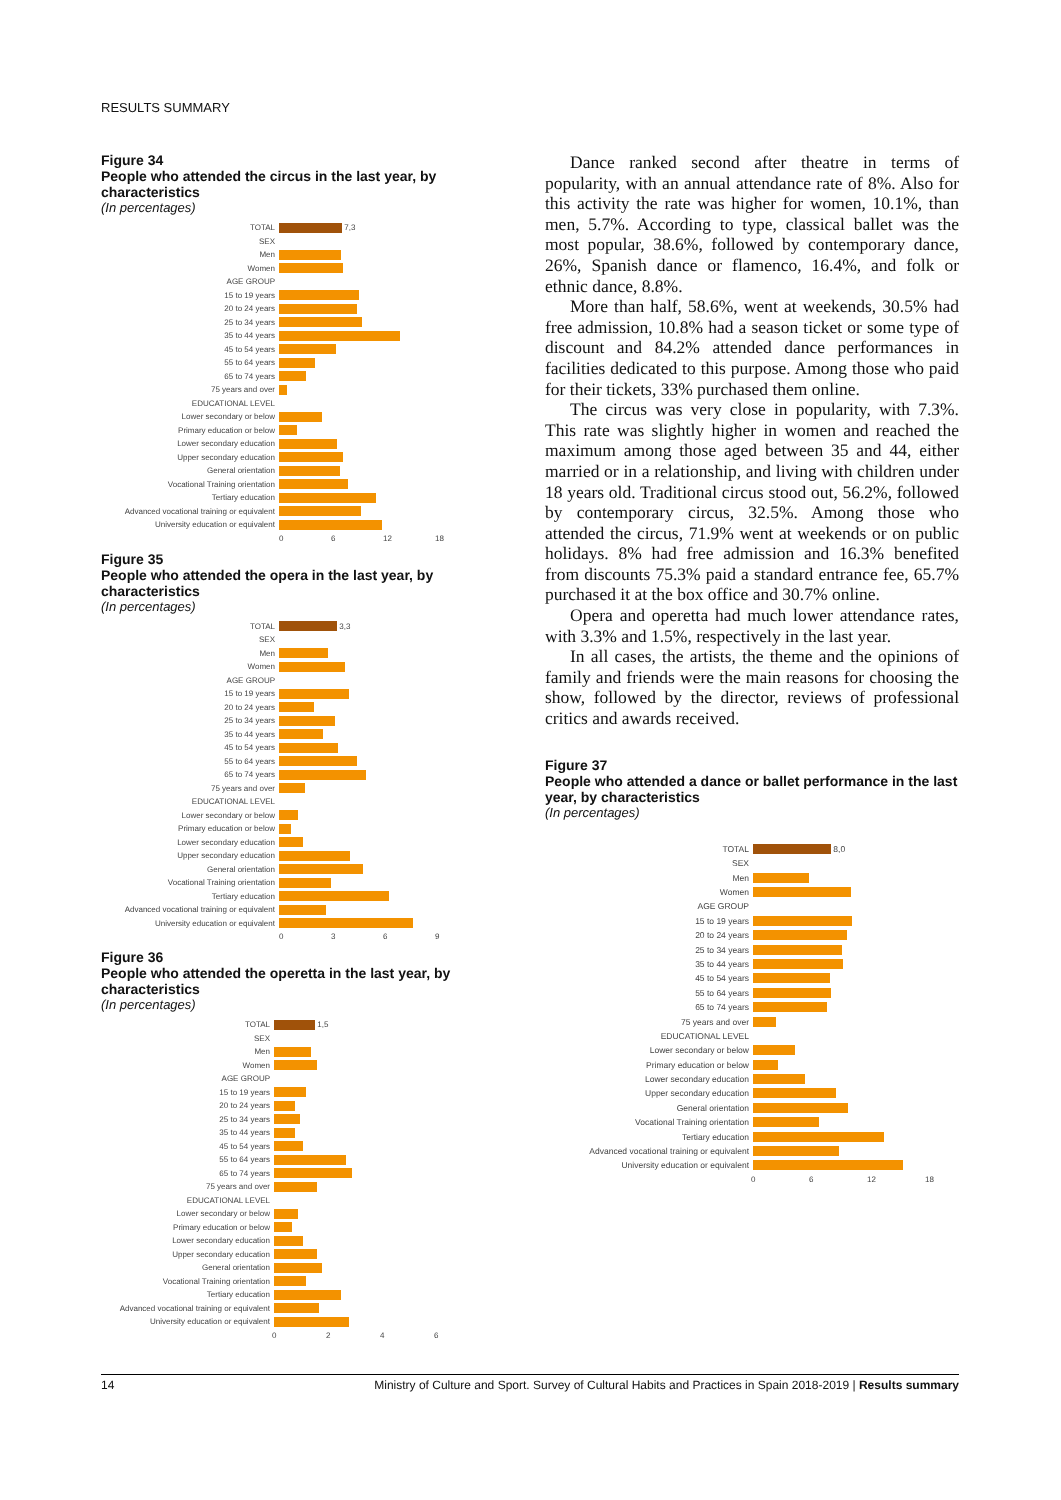RESULTS SUMMARY
Figure 34
People who attended the circus in the last year, by characteristics
(In percentages)
TOTAL
7,3
SEX
Men
Women
AGE GROUP
15 to 19 years
20 to 24 years
25 to 34 years
35 to 44 years
45 to 54 years
55 to 64 years
65 to 74 years
75 years and over
EDUCATIONAL LEVEL
Lower secondary or below
Primary education or below
Lower secondary education
Upper secondary education
General orientation
Vocational Training orientation
Tertiary education
Advanced vocational training or equivalent
University education or equivalent
06 12 18
Figure 35
People who attended the opera in the last year, by characteristics
(In percentages)
TOTAL
3,3
SEX
Men
Women
AGE GROUP
15 to 19 years
20 to 24 years
25 to 34 years
35 to 44 years
45 to 54 years
55 to 64 years
65 to 74 years
75 years and over
EDUCATIONAL LEVEL
Lower secondary or below
Primary education or below
Lower secondary education
Upper secondary education
General orientation
Vocational Training orientation
Tertiary education
Advanced vocational training or equivalent
University education or equivalent
0369
Figure 36
People who attended the operetta in the last year, by characteristics
(In percentages)
TOTAL
1,5
SEX
Men
Women
AGE GROUP
15 to 19 years
20 to 24 years
25 to 34 years
35 to 44 years
45 to 54 years
55 to 64 years
65 to 74 years
75 years and over
EDUCATIONAL LEVEL
Lower secondary or below
Primary education or below
Lower secondary education
Upper secondary education
General orientation
Vocational Training orientation
Tertiary education
Advanced vocational training or equivalent
University education or equivalent
0246
Dance ranked second after theatre in terms of popularity, with an annual attendance rate of 8%. Also for this activity the rate was higher for women, 10.1%, than men, 5.7%. According to type, classical ballet was the most popular, 38.6%, followed by contemporary dance, 26%, Spanish dance or flamenco, 16.4%, and folk or ethnic dance, 8.8%.
More than half, 58.6%, went at weekends, 30.5% had free admission, 10.8% had a season ticket or some type of discount and 84.2% attended dance performances in facilities dedicated to this purpose. Among those who paid for their tickets, 33% purchased them online.
The circus was very close in popularity, with 7.3%. This rate was slightly higher in women and reached the maximum among those aged between 35 and 44, either married or in a relationship, and living with children under 18 years old. Traditional circus stood out, 56.2%, followed by contemporary circus, 32.5%. Among those who attended the circus, 71.9% went at weekends or on public holidays. 8% had free admission and 16.3% benefited from discounts 75.3% paid a standard entrance fee, 65.7% purchased it at the box office and 30.7% online.
Opera and operetta had much lower attendance rates, with 3.3% and 1.5%, respectively in the last year.
In all cases, the artists, the theme and the opinions of family and friends were the main reasons for choosing the show, followed by the director, reviews of professional critics and awards received.
Figure 37
People who attended a dance or ballet performance in the last year, by characteristics
(In percentages)
TOTAL
8,0
SEX
Men
Women
AGE GROUP
15 to 19 years
20 to 24 years
25 to 34 years
35 to 44 years
45 to 54 years
55 to 64 years
65 to 74 years
75 years and over
EDUCATIONAL LEVEL
Lower secondary or below
Primary education or below
Lower secondary education
Upper secondary education
General orientation
Vocational Training orientation
Tertiary education
Advanced vocational training or equivalent
University education or equivalent
06 12 18
14 Ministry of Culture and Sport. Survey of Cultural Habits and Practices in Spain 2018-2019 | Results summary